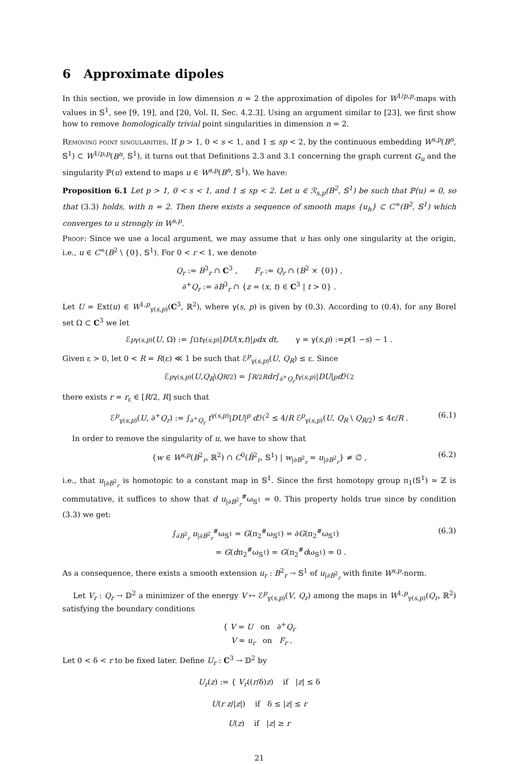6 Approximate dipoles
In this section, we provide in low dimension n = 2 the approximation of dipoles for W<sup>1/p,p</sup>-maps with values in 𝕊<sup>1</sup>, see [9, 19], and [20, Vol. II, Sec. 4.2.3]. Using an argument similar to [23], we first show how to remove homologically trivial point singularities in dimension n = 2.
Removing point singularities. If p > 1, 0 < s < 1, and 1 ≤ sp < 2, by the continuous embedding W<sup>s,p</sup>(B<sup>n</sup>, 𝕊<sup>1</sup>) ⊂ W<sup>1/p,p</sup>(B<sup>n</sup>, 𝕊<sup>1</sup>), it turns out that Definitions 2.3 and 3.1 concerning the graph current G<sub>u</sub> and the singularity ℙ(u) extend to maps u ∈ W<sup>s,p</sup>(B<sup>n</sup>, 𝕊<sup>1</sup>). We have:
Proposition 6.1 Let p > 1, 0 < s < 1, and 1 ≤ sp < 2. Let u ∈ ℛ<sub>s,p</sub>(B<sup>2</sup>, 𝕊<sup>1</sup>) be such that ℙ(u) = 0, so that (3.3) holds, with n = 2. Then there exists a sequence of smooth maps {u<sub>h</sub>} ⊂ C<sup>∞</sup>(B<sup>2</sup>, 𝕊<sup>1</sup>) which converges to u strongly in W<sup>s,p</sup>.
Proof: Since we use a local argument, we may assume that u has only one singularity at the origin, i.e., u ∈ C<sup>∞</sup>(B<sup>2</sup> \ {0}, 𝕊<sup>1</sup>). For 0 < r < 1, we denote
Q<sub>r</sub> := B<sup>3</sup><sub>r</sub> ∩ C<sup>3</sup> , F<sub>r</sub> := Q<sub>r</sub> ∩ (B<sup>2</sup> × {0}) ,
∂<sup>+</sup>Q<sub>r</sub> := ∂B<sup>3</sup><sub>r</sub> ∩ {z = (x, t) ∈ C<sup>3</sup> | t > 0} .
Let U = Ext(u) ∈ W<sup>1,p</sup><sub>γ(s,p)</sub>(C<sup>3</sup>, ℝ<sup>2</sup>), where γ(s, p) is given by (0.3). According to (0.4), for any Borel set Ω ⊂ C<sup>3</sup> we let
ℰ<sup>p</sup><sub>γ(s,p)</sub>(U, Ω) := ∫<sub>Ω</sub> t<sup>γ(s,p)</sup>| DU (x, t)|<sup>p</sup> dx dt , γ = γ(s, p) := p (1 − s) − 1 .
Given ε > 0, let 0 < R = R(ε) ≪ 1 be such that ℰ<sup>p</sup><sub>γ(s,p)</sub>(U, Q<sub>R</sub>) ≤ ε. Since
ℰ<sup>p</sup><sub>γ(s,p)</sub>(U, Q<sub>R</sub> \ Q<sub>R/2</sub>) = ∫<sub>R/2</sub><sup>R</sup> dr ∫<sub>∂<sup>+</sup>Q<sub>r</sub></sub> t<sup>γ(s,p)</sup>| DU |<sup>p</sup> d ℋ<sup>2</sup>
there exists r = r<sub>ε</sub> ∈ [R/2, R] such that
ℰ<sup>p</sup><sub>γ(s,p)</sub>(U, ∂<sup>+</sup>Q<sub>r</sub>) := ∫<sub>∂<sup>+</sup>Q<sub>r</sub></sub> t<sup>γ(s,p)</sup>|DU|<sup>p</sup> d ℋ<sup>2</sup> ≤ 4/R ℰ<sup>p</sup><sub>γ(s,p)</sub>(U, Q<sub>R</sub> \ Q<sub>R/2</sub>) ≤ 4ε/R . (6.1)
In order to remove the singularity of u, we have to show that
{w ∈ W<sup>s,p</sup>(B<sup>2</sup><sub>r</sub>, ℝ<sup>2</sup>) ∩ C<sup>0</sup>(B̄<sup>2</sup><sub>r</sub>, 𝕊<sup>1</sup>) | w<sub>|∂B<sup>2</sup><sub>r</sub></sub> = u<sub>|∂B<sup>2</sup><sub>r</sub></sub>} ≠ ∅ , (6.2)
i.e., that u<sub>|∂B<sup>2</sup><sub>r</sub></sub> is homotopic to a constant map in 𝕊<sup>1</sup>. Since the first homotopy group π<sub>1</sub>(𝕊<sup>1</sup>) ≃ ℤ is commutative, it suffices to show that d u<sub>|∂B<sup>2</sup><sub>r</sub></sub><sup>#</sup>ω<sub>𝕊<sup>1</sup></sub> = 0. This property holds true since by condition (3.3) we get:
∫<sub>∂B<sup>2</sup><sub>r</sub></sub> u<sub>|∂B<sup>2</sup><sub>r</sub></sub><sup>#</sup>ω<sub>𝕊<sup>1</sup></sub> = G(π<sub>2</sub><sup>#</sup>ω<sub>𝕊<sup>1</sup></sub>) = ∂G(π<sub>2</sub><sup>#</sup>ω<sub>𝕊<sup>1</sup></sub>)
= G(dπ<sub>2</sub><sup>#</sup>ω<sub>𝕊<sup>1</sup></sub>) = G(π<sub>2</sub><sup>#</sup>dω<sub>𝕊<sup>1</sup></sub>) = 0 . (6.3)
As a consequence, there exists a smooth extension u<sub>r</sub> : B<sup>2</sup><sub>r</sub> → 𝕊<sup>1</sup> of u<sub>|∂B<sup>2</sup><sub>r</sub></sub> with finite W<sup>s,p</sup>-norm.
Let V<sub>r</sub> : Q<sub>r</sub> → 𝔻<sup>2</sup> a minimizer of the energy V ↦ ℰ<sup>p</sup><sub>γ(s,p)</sub>(V, Q<sub>r</sub>) among the maps in W<sup>1,p</sup><sub>γ(s,p)</sub>(Q<sub>r</sub>, ℝ<sup>2</sup>) satisfying the boundary conditions
{ V = U on ∂<sup>+</sup>Q<sub>r</sub>
V = u<sub>r</sub> on F<sub>r</sub> .
Let 0 < δ < r to be fixed later. Define U<sub>r</sub> : C<sup>3</sup> → 𝔻<sup>2</sup> by
U<sub>r</sub>(z) := { V<sub>r</sub>((r/δ)z) if |z| ≤ δ
U(r z/|z|) if δ ≤ |z| ≤ r
U(z) if |z| ≥ r
21